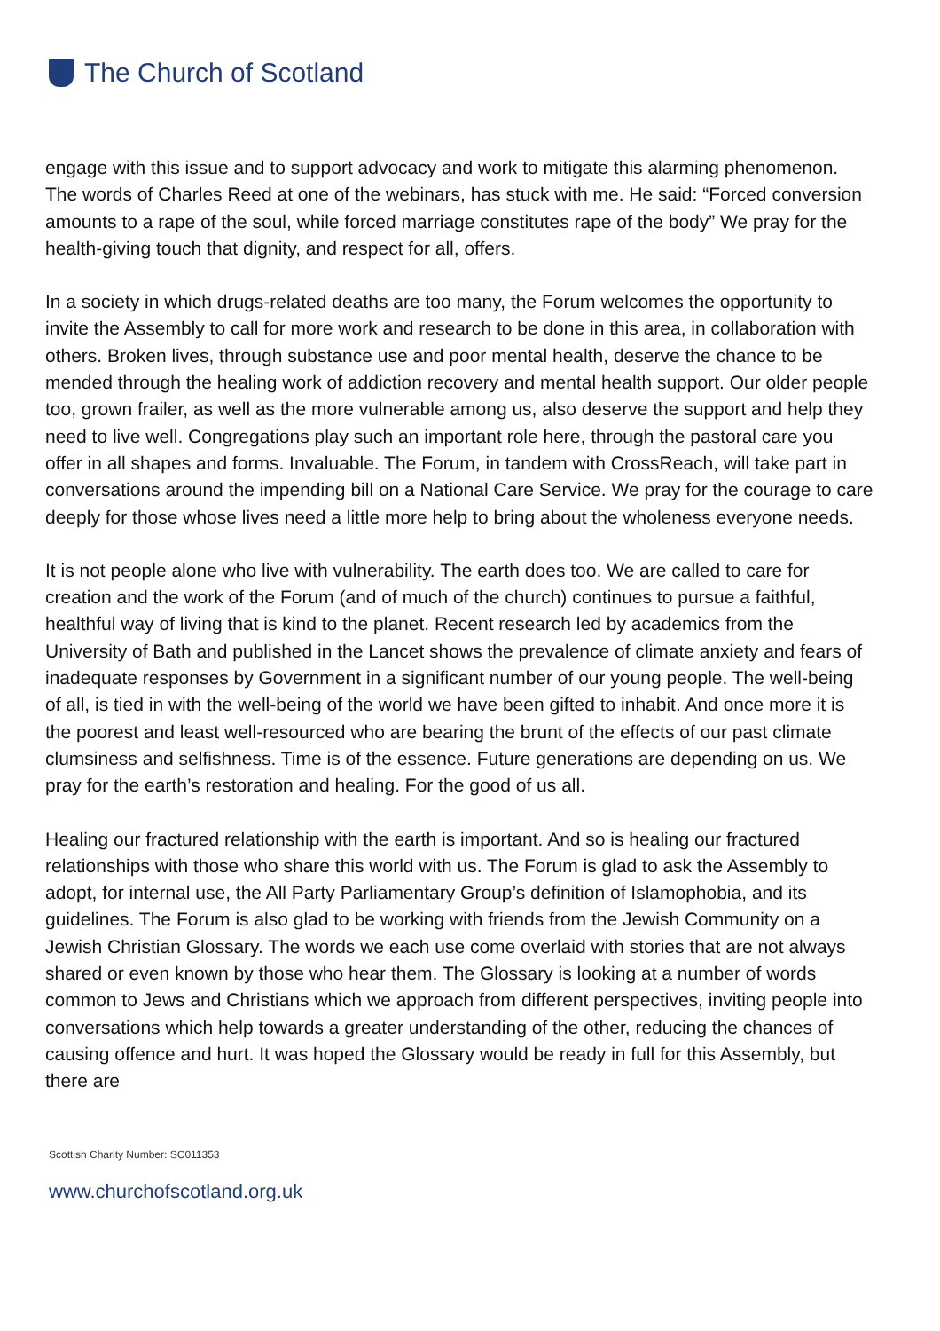The Church of Scotland
engage with this issue and to support advocacy and work to mitigate this alarming phenomenon. The words of Charles Reed at one of the webinars, has stuck with me. He said: “Forced conversion amounts to a rape of the soul, while forced marriage constitutes rape of the body” We pray for the health-giving touch that dignity, and respect for all, offers.
In a society in which drugs-related deaths are too many, the Forum welcomes the opportunity to invite the Assembly to call for more work and research to be done in this area, in collaboration with others. Broken lives, through substance use and poor mental health, deserve the chance to be mended through the healing work of addiction recovery and mental health support. Our older people too, grown frailer, as well as the more vulnerable among us, also deserve the support and help they need to live well. Congregations play such an important role here, through the pastoral care you offer in all shapes and forms. Invaluable. The Forum, in tandem with CrossReach, will take part in conversations around the impending bill on a National Care Service. We pray for the courage to care deeply for those whose lives need a little more help to bring about the wholeness everyone needs.
It is not people alone who live with vulnerability. The earth does too. We are called to care for creation and the work of the Forum (and of much of the church) continues to pursue a faithful, healthful way of living that is kind to the planet. Recent research led by academics from the University of Bath and published in the Lancet shows the prevalence of climate anxiety and fears of inadequate responses by Government in a significant number of our young people. The well-being of all, is tied in with the well-being of the world we have been gifted to inhabit. And once more it is the poorest and least well-resourced who are bearing the brunt of the effects of our past climate clumsiness and selfishness. Time is of the essence. Future generations are depending on us. We pray for the earth’s restoration and healing. For the good of us all.
Healing our fractured relationship with the earth is important. And so is healing our fractured relationships with those who share this world with us. The Forum is glad to ask the Assembly to adopt, for internal use, the All Party Parliamentary Group’s definition of Islamophobia, and its guidelines. The Forum is also glad to be working with friends from the Jewish Community on a Jewish Christian Glossary. The words we each use come overlaid with stories that are not always shared or even known by those who hear them. The Glossary is looking at a number of words common to Jews and Christians which we approach from different perspectives, inviting people into conversations which help towards a greater understanding of the other, reducing the chances of causing offence and hurt. It was hoped the Glossary would be ready in full for this Assembly, but there are
Scottish Charity Number: SC011353
www.churchofscotland.org.uk